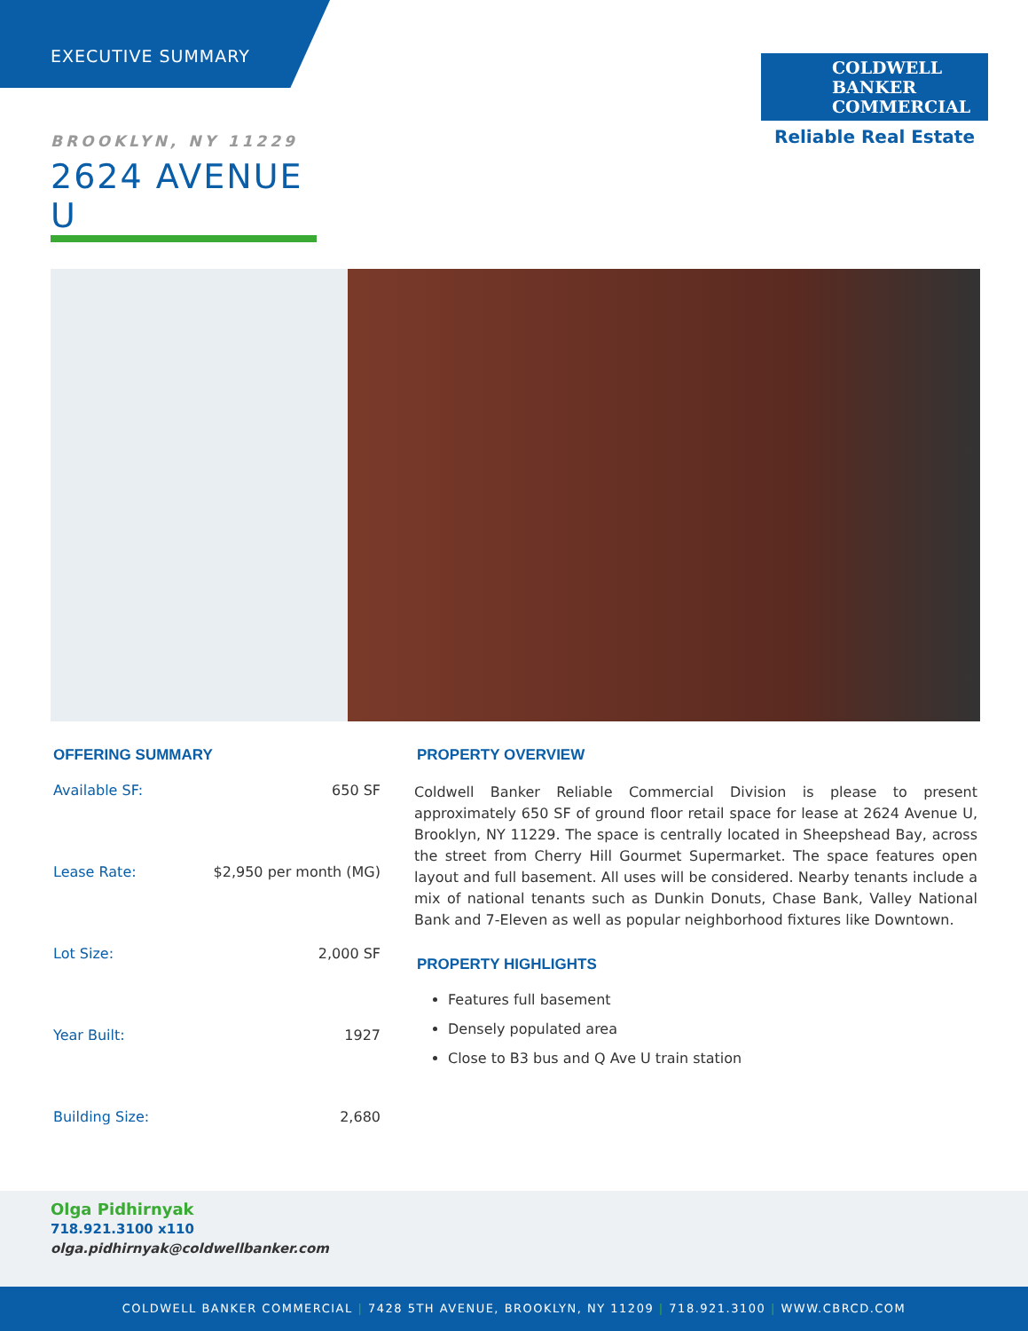EXECUTIVE SUMMARY
COLDWELL
BANKER
COMMERCIAL
Reliable Real Estate
BROOKLYN, NY 11229
2624 AVENUE U
OFFERING SUMMARY
| Available SF: | 650 SF |
| Lease Rate: | $2,950 per month (MG) |
| Lot Size: | 2,000 SF |
| Year Built: | 1927 |
| Building Size: | 2,680 |
PROPERTY OVERVIEW
Coldwell Banker Reliable Commercial Division is please to present approximately 650 SF of ground floor retail space for lease at 2624 Avenue U, Brooklyn, NY 11229. The space is centrally located in Sheepshead Bay, across the street from Cherry Hill Gourmet Supermarket. The space features open layout and full basement. All uses will be considered. Nearby tenants include a mix of national tenants such as Dunkin Donuts, Chase Bank, Valley National Bank and 7-Eleven as well as popular neighborhood fixtures like Downtown.
PROPERTY HIGHLIGHTS
Features full basement
Densely populated area
Close to B3 bus and Q Ave U train station
Olga Pidhirnyak
718.921.3100 x110
olga.pidhirnyak@coldwellbanker.com
COLDWELL BANKER COMMERCIAL | 7428 5TH AVENUE, BROOKLYN, NY 11209 | 718.921.3100 | WWW.CBRCD.COM